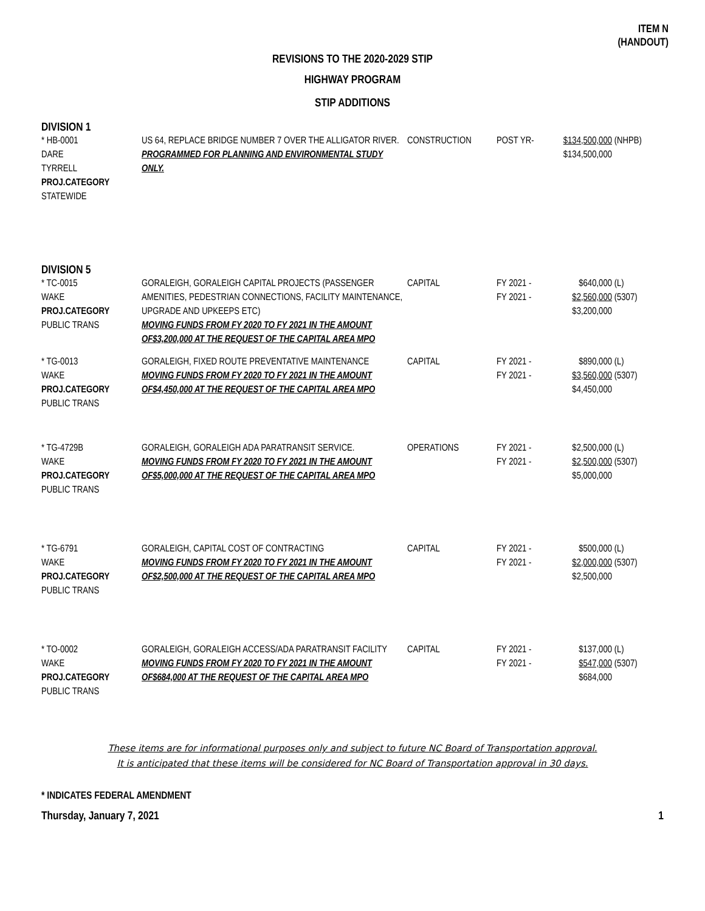ITEM N
(HANDOUT)
REVISIONS TO THE 2020-2029 STIP
HIGHWAY PROGRAM
STIP ADDITIONS
DIVISION 1
| * HB-0001 DARE TYRRELL PROJ.CATEGORY STATEWIDE | US 64, REPLACE BRIDGE NUMBER 7 OVER THE ALLIGATOR RIVER. PROGRAMMED FOR PLANNING AND ENVIRONMENTAL STUDY ONLY. | CONSTRUCTION | POST YR- | $134,500,000 $134,500,000 | (NHPB) |
DIVISION 5
| * TC-0015 WAKE PROJ.CATEGORY PUBLIC TRANS | GORALEIGH, GORALEIGH CAPITAL PROJECTS (PASSENGER AMENITIES, PEDESTRIAN CONNECTIONS, FACILITY MAINTENANCE, UPGRADE AND UPKEEPS ETC) MOVING FUNDS FROM FY 2020 TO FY 2021 IN THE AMOUNT OF$3,200,000 AT THE REQUEST OF THE CAPITAL AREA MPO | CAPITAL | FY 2021 - FY 2021 - | $640,000 $2,560,000 $3,200,000 | (L) (5307) |
| * TG-0013 WAKE PROJ.CATEGORY PUBLIC TRANS | GORALEIGH, FIXED ROUTE PREVENTATIVE MAINTENANCE MOVING FUNDS FROM FY 2020 TO FY 2021 IN THE AMOUNT OF$4,450,000 AT THE REQUEST OF THE CAPITAL AREA MPO | CAPITAL | FY 2021 - FY 2021 - | $890,000 $3,560,000 $4,450,000 | (L) (5307) |
| * TG-4729B WAKE PROJ.CATEGORY PUBLIC TRANS | GORALEIGH, GORALEIGH ADA PARATRANSIT SERVICE. MOVING FUNDS FROM FY 2020 TO FY 2021 IN THE AMOUNT OF$5,000,000 AT THE REQUEST OF THE CAPITAL AREA MPO | OPERATIONS | FY 2021 - FY 2021 - | $2,500,000 $2,500,000 $5,000,000 | (L) (5307) |
| * TG-6791 WAKE PROJ.CATEGORY PUBLIC TRANS | GORALEIGH, CAPITAL COST OF CONTRACTING MOVING FUNDS FROM FY 2020 TO FY 2021 IN THE AMOUNT OF$2,500,000 AT THE REQUEST OF THE CAPITAL AREA MPO | CAPITAL | FY 2021 - FY 2021 - | $500,000 $2,000,000 $2,500,000 | (L) (5307) |
| * TO-0002 WAKE PROJ.CATEGORY PUBLIC TRANS | GORALEIGH, GORALEIGH ACCESS/ADA PARATRANSIT FACILITY MOVING FUNDS FROM FY 2020 TO FY 2021 IN THE AMOUNT OF$684,000 AT THE REQUEST OF THE CAPITAL AREA MPO | CAPITAL | FY 2021 - FY 2021 - | $137,000 $547,000 $684,000 | (L) (5307) |
These items are for informational purposes only and subject to future NC Board of Transportation approval.
It is anticipated that these items will be considered for NC Board of Transportation approval in 30 days.
* INDICATES FEDERAL AMENDMENT
Thursday, January 7, 2021 1